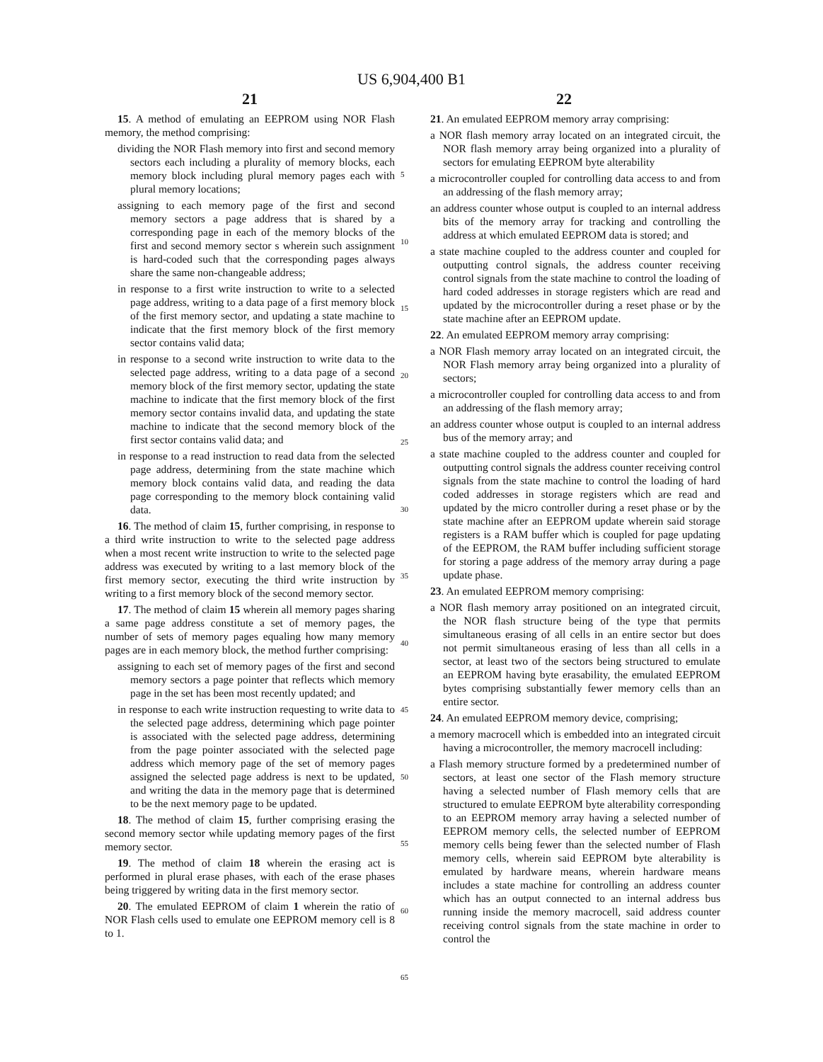US 6,904,400 B1
21 22
15. A method of emulating an EEPROM using NOR Flash memory, the method comprising:
dividing the NOR Flash memory into first and second memory sectors each including a plurality of memory blocks, each memory block including plural memory pages each with plural memory locations;
assigning to each memory page of the first and second memory sectors a page address that is shared by a corresponding page in each of the memory blocks of the first and second memory sector s wherein such assignment is hard-coded such that the corresponding pages always share the same non-changeable address;
in response to a first write instruction to write to a selected page address, writing to a data page of a first memory block of the first memory sector, and updating a state machine to indicate that the first memory block of the first memory sector contains valid data;
in response to a second write instruction to write data to the selected page address, writing to a data page of a second memory block of the first memory sector, updating the state machine to indicate that the first memory block of the first memory sector contains invalid data, and updating the state machine to indicate that the second memory block of the first sector contains valid data; and
in response to a read instruction to read data from the selected page address, determining from the state machine which memory block contains valid data, and reading the data page corresponding to the memory block containing valid data.
16. The method of claim 15, further comprising, in response to a third write instruction to write to the selected page address when a most recent write instruction to write to the selected page address was executed by writing to a last memory block of the first memory sector, executing the third write instruction by writing to a first memory block of the second memory sector.
17. The method of claim 15 wherein all memory pages sharing a same page address constitute a set of memory pages, the number of sets of memory pages equaling how many memory pages are in each memory block, the method further comprising:
assigning to each set of memory pages of the first and second memory sectors a page pointer that reflects which memory page in the set has been most recently updated; and
in response to each write instruction requesting to write data to the selected page address, determining which page pointer is associated with the selected page address, determining from the page pointer associated with the selected page address which memory page of the set of memory pages assigned the selected page address is next to be updated, and writing the data in the memory page that is determined to be the next memory page to be updated.
18. The method of claim 15, further comprising erasing the second memory sector while updating memory pages of the first memory sector.
19. The method of claim 18 wherein the erasing act is performed in plural erase phases, with each of the erase phases being triggered by writing data in the first memory sector.
20. The emulated EEPROM of claim 1 wherein the ratio of NOR Flash cells used to emulate one EEPROM memory cell is 8 to 1.
5
10
15
20
25
30
35
40
45
50
55
60
65
21. An emulated EEPROM memory array comprising:
a NOR flash memory array located on an integrated circuit, the NOR flash memory array being organized into a plurality of sectors for emulating EEPROM byte alterability
a microcontroller coupled for controlling data access to and from an addressing of the flash memory array;
an address counter whose output is coupled to an internal address bits of the memory array for tracking and controlling the address at which emulated EEPROM data is stored; and
a state machine coupled to the address counter and coupled for outputting control signals, the address counter receiving control signals from the state machine to control the loading of hard coded addresses in storage registers which are read and updated by the microcontroller during a reset phase or by the state machine after an EEPROM update.
22. An emulated EEPROM memory array comprising:
a NOR Flash memory array located on an integrated circuit, the NOR Flash memory array being organized into a plurality of sectors;
a microcontroller coupled for controlling data access to and from an addressing of the flash memory array;
an address counter whose output is coupled to an internal address bus of the memory array; and
a state machine coupled to the address counter and coupled for outputting control signals the address counter receiving control signals from the state machine to control the loading of hard coded addresses in storage registers which are read and updated by the micro controller during a reset phase or by the state machine after an EEPROM update wherein said storage registers is a RAM buffer which is coupled for page updating of the EEPROM, the RAM buffer including sufficient storage for storing a page address of the memory array during a page update phase.
23. An emulated EEPROM memory comprising:
a NOR flash memory array positioned on an integrated circuit, the NOR flash structure being of the type that permits simultaneous erasing of all cells in an entire sector but does not permit simultaneous erasing of less than all cells in a sector, at least two of the sectors being structured to emulate an EEPROM having byte erasability, the emulated EEPROM bytes comprising substantially fewer memory cells than an entire sector.
24. An emulated EEPROM memory device, comprising;
a memory macrocell which is embedded into an integrated circuit having a microcontroller, the memory macrocell including:
a Flash memory structure formed by a predetermined number of sectors, at least one sector of the Flash memory structure having a selected number of Flash memory cells that are structured to emulate EEPROM byte alterability corresponding to an EEPROM memory array having a selected number of EEPROM memory cells, the selected number of EEPROM memory cells being fewer than the selected number of Flash memory cells, wherein said EEPROM byte alterability is emulated by hardware means, wherein hardware means includes a state machine for controlling an address counter which has an output connected to an internal address bus running inside the memory macrocell, said address counter receiving control signals from the state machine in order to control the